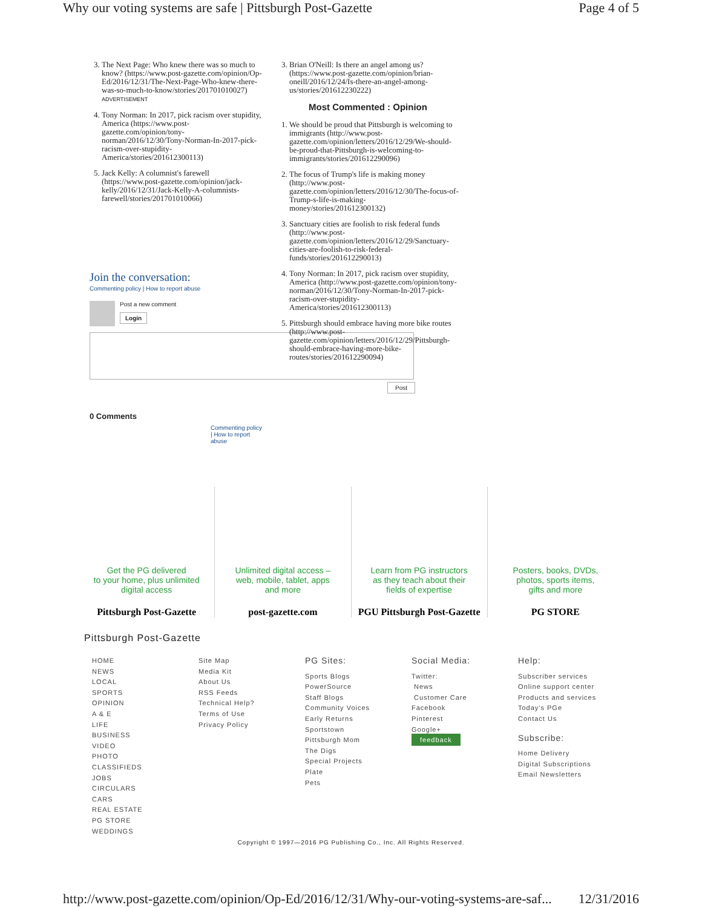Why our voting systems are safe | Pittsburgh Post-Gazette Page 4 of 5
3. The Next Page: Who knew there was so much to know? (https://www.post-gazette.com/opinion/Op-Ed/2016/12/31/The-Next-Page-Who-knew-there-was-so-much-to-know/stories/201701010027)
ADVERTISEMENT
4. Tony Norman: In 2017, pick racism over stupidity, America (https://www.post-gazette.com/opinion/tony-norman/2016/12/30/Tony-Norman-In-2017-pick-racism-over-stupidity-America/stories/201612300113)
5. Jack Kelly: A columnist's farewell (https://www.post-gazette.com/opinion/jack-kelly/2016/12/31/Jack-Kelly-A-columnists-farewell/stories/201701010066)
Join the conversation:
Commenting policy | How to report abuse
Post a new comment
Login
Post
0 Comments
Commenting policy | How to report abuse
3. Brian O'Neill: Is there an angel among us? (https://www.post-gazette.com/opinion/brian-oneill/2016/12/24/Is-there-an-angel-among-us/stories/201612230222)
Most Commented : Opinion
1. We should be proud that Pittsburgh is welcoming to immigrants (http://www.post-gazette.com/opinion/letters/2016/12/29/We-should-be-proud-that-Pittsburgh-is-welcoming-to-immigrants/stories/201612290096)
2. The focus of Trump's life is making money (http://www.post-gazette.com/opinion/letters/2016/12/30/The-focus-of-Trump-s-life-is-making-money/stories/201612300132)
3. Sanctuary cities are foolish to risk federal funds (http://www.post-gazette.com/opinion/letters/2016/12/29/Sanctuary-cities-are-foolish-to-risk-federal-funds/stories/201612290013)
4. Tony Norman: In 2017, pick racism over stupidity, America (http://www.post-gazette.com/opinion/tony-norman/2016/12/30/Tony-Norman-In-2017-pick-racism-over-stupidity-America/stories/201612300113)
5. Pittsburgh should embrace having more bike routes (http://www.post-gazette.com/opinion/letters/2016/12/29/Pittsburgh-should-embrace-having-more-bike-routes/stories/201612290094)
Get the PG delivered
to your home, plus unlimited
digital access
Pittsburgh Post-Gazette
Unlimited digital access –
web, mobile, tablet, apps
and more
post-gazette.com
Learn from PG instructors
as they teach about their
fields of expertise
PGU Pittsburgh Post-Gazette
Posters, books, DVDs,
photos, sports items,
gifts and more
PG STORE
Pittsburgh Post-Gazette
HOME
NEWS
LOCAL
SPORTS
OPINION
A & E
LIFE
BUSINESS
VIDEO
PHOTO
CLASSIFIEDS
JOBS
CIRCULARS
CARS
REAL ESTATE
PG STORE
WEDDINGS
Site Map
Media Kit
About Us
RSS Feeds
Technical Help?
Terms of Use
Privacy Policy
PG Sites:
Sports Blogs
PowerSource
Staff Blogs
Community Voices
Early Returns
Sportstown
Pittsburgh Mom
The Digs
Special Projects
Plate
Pets
Social Media:
Twitter:
News
Customer Care
Facebook
Pinterest
Google+
feedback
Help:
Subscriber services
Online support center
Products and services
Today's PGe
Contact Us
Subscribe:
Home Delivery
Digital Subscriptions
Email Newsletters
Copyright © 1997—2016 PG Publishing Co., Inc. All Rights Reserved.
http://www.post-gazette.com/opinion/Op-Ed/2016/12/31/Why-our-voting-systems-are-saf... 12/31/2016